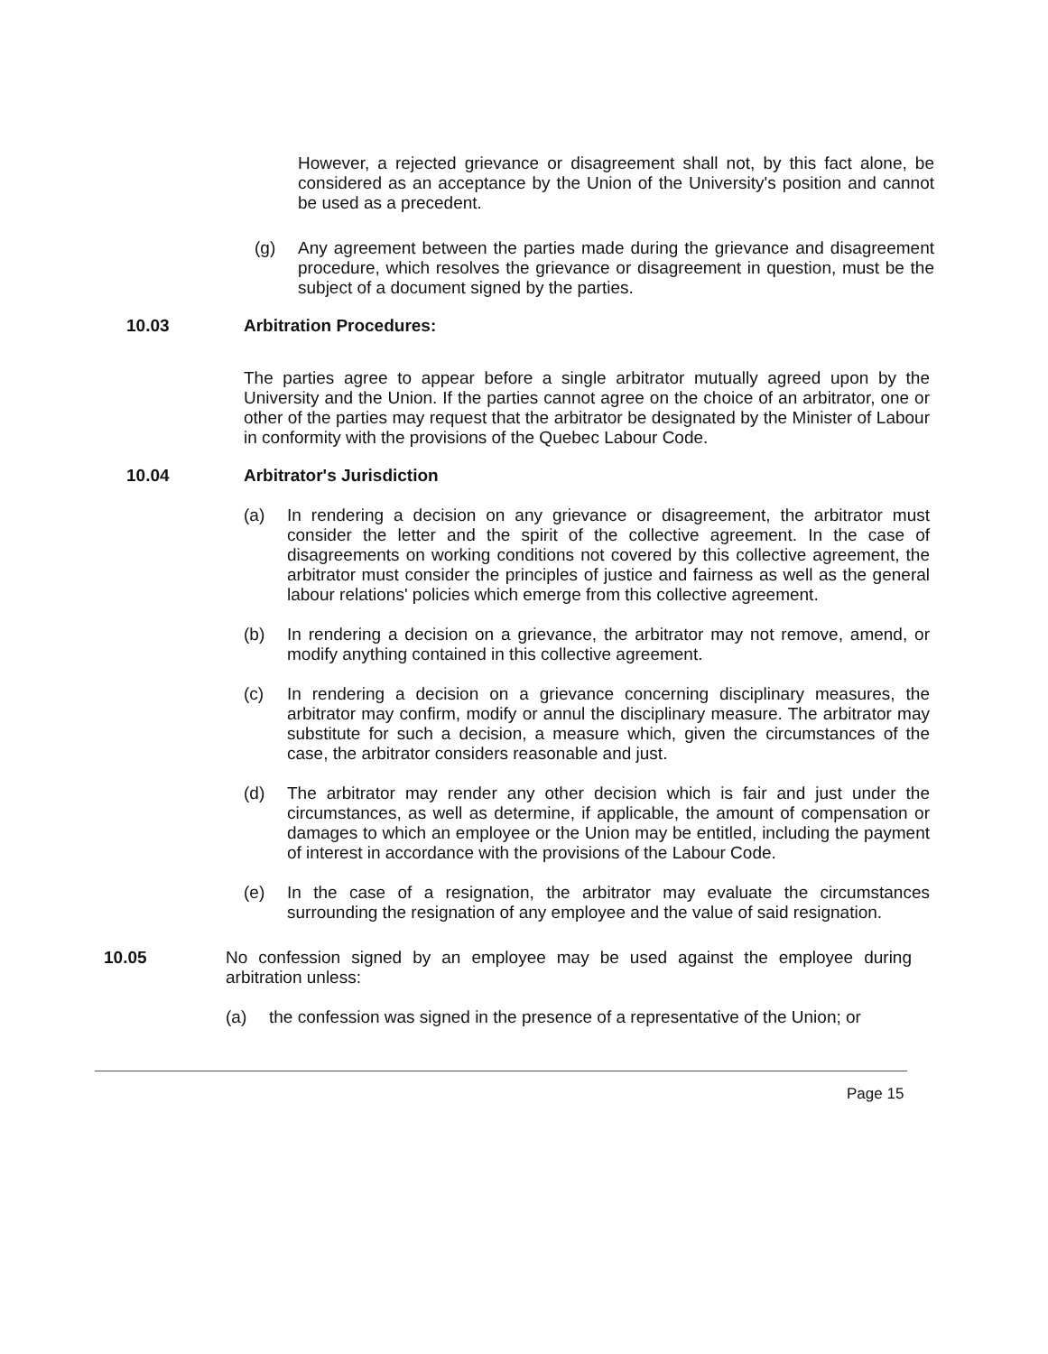However, a rejected grievance or disagreement shall not, by this fact alone, be considered as an acceptance by the Union of the University's position and cannot be used as a precedent.
(g) Any agreement between the parties made during the grievance and disagreement procedure, which resolves the grievance or disagreement in question, must be the subject of a document signed by the parties.
10.03 Arbitration Procedures:
The parties agree to appear before a single arbitrator mutually agreed upon by the University and the Union. If the parties cannot agree on the choice of an arbitrator, one or other of the parties may request that the arbitrator be designated by the Minister of Labour in conformity with the provisions of the Quebec Labour Code.
10.04 Arbitrator's Jurisdiction
(a) In rendering a decision on any grievance or disagreement, the arbitrator must consider the letter and the spirit of the collective agreement. In the case of disagreements on working conditions not covered by this collective agreement, the arbitrator must consider the principles of justice and fairness as well as the general labour relations' policies which emerge from this collective agreement.
(b) In rendering a decision on a grievance, the arbitrator may not remove, amend, or modify anything contained in this collective agreement.
(c) In rendering a decision on a grievance concerning disciplinary measures, the arbitrator may confirm, modify or annul the disciplinary measure. The arbitrator may substitute for such a decision, a measure which, given the circumstances of the case, the arbitrator considers reasonable and just.
(d) The arbitrator may render any other decision which is fair and just under the circumstances, as well as determine, if applicable, the amount of compensation or damages to which an employee or the Union may be entitled, including the payment of interest in accordance with the provisions of the Labour Code.
(e) In the case of a resignation, the arbitrator may evaluate the circumstances surrounding the resignation of any employee and the value of said resignation.
10.05 No confession signed by an employee may be used against the employee during arbitration unless:
(a) the confession was signed in the presence of a representative of the Union; or
Page 15